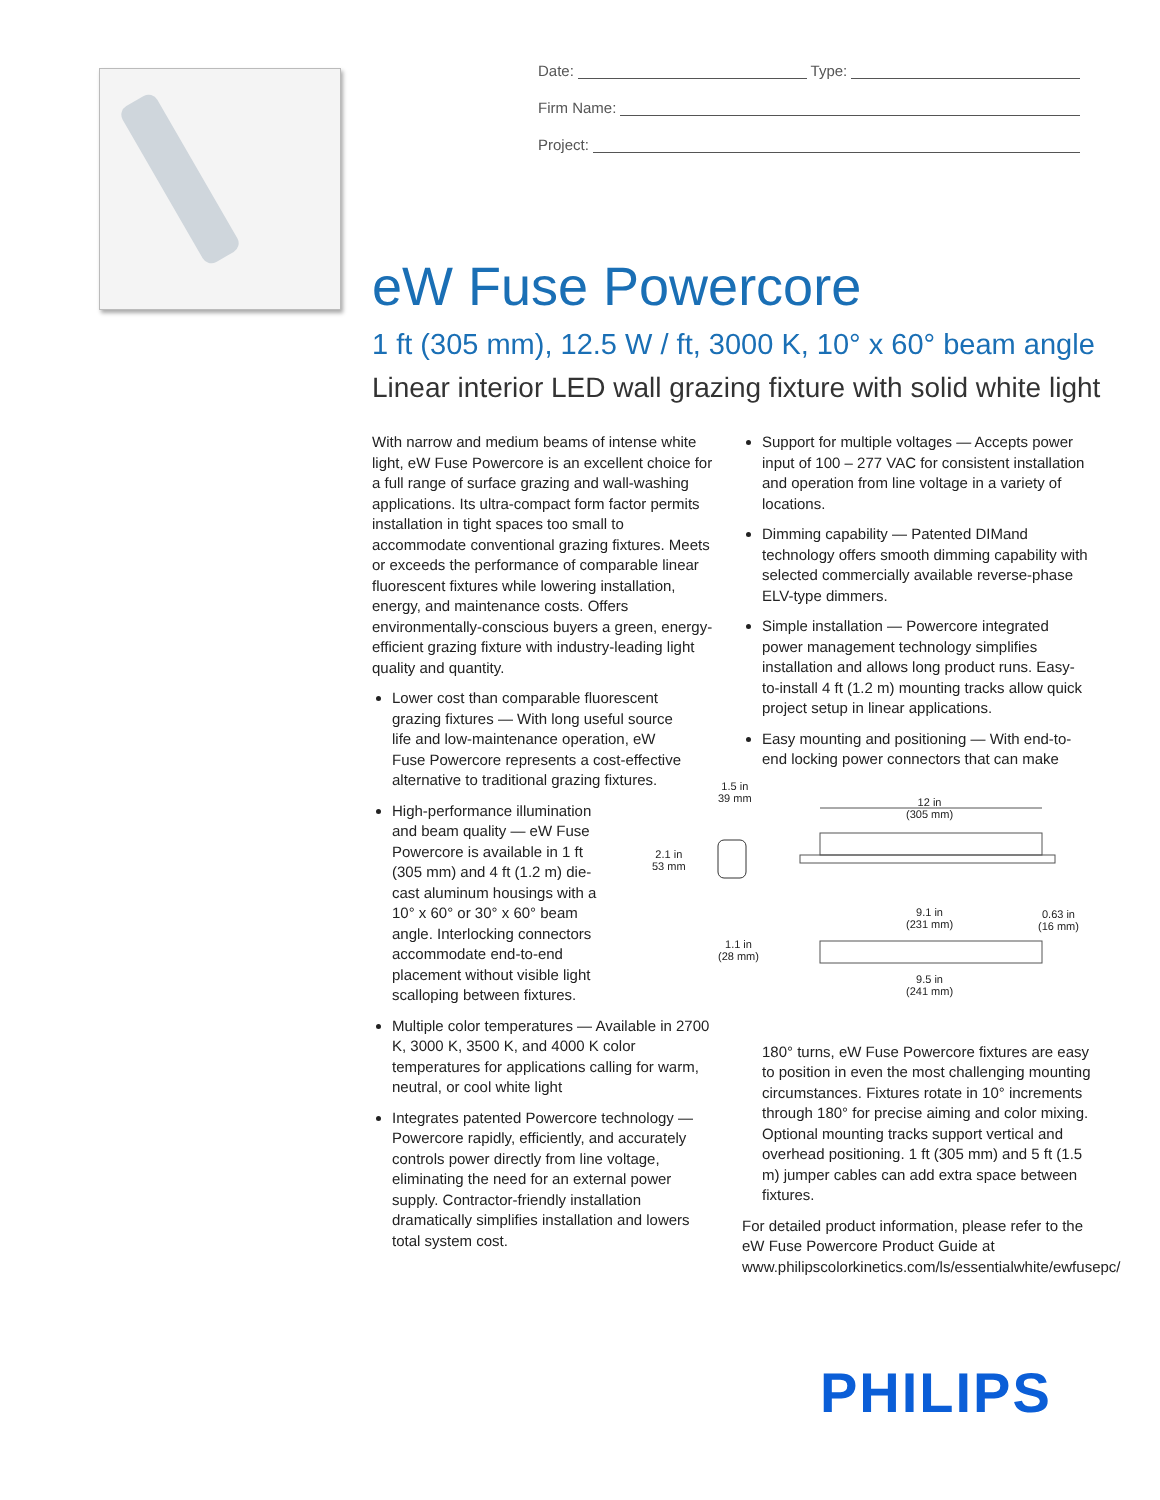Date: Type:
Firm Name:
Project:
eW Fuse Powercore
1 ft (305 mm), 12.5 W / ft, 3000 K, 10° x 60° beam angle
Linear interior LED wall grazing fixture with solid white light
With narrow and medium beams of intense white light, eW Fuse Powercore is an excellent choice for a full range of surface grazing and wall-washing applications. Its ultra-compact form factor permits installation in tight spaces too small to accommodate conventional grazing fixtures. Meets or exceeds the performance of comparable linear fluorescent fixtures while lowering installation, energy, and maintenance costs. Offers environmentally-conscious buyers a green, energy-efficient grazing fixture with industry-leading light quality and quantity.
Lower cost than comparable fluorescent grazing fixtures — With long useful source life and low-maintenance operation, eW Fuse Powercore represents a cost-effective alternative to traditional grazing fixtures.
High-performance illumination and beam quality — eW Fuse Powercore is available in 1 ft (305 mm) and 4 ft (1.2 m) die-cast aluminum housings with a 10° x 60° or 30° x 60° beam angle. Interlocking connectors accommodate end-to-end placement without visible light scalloping between fixtures.
Multiple color temperatures — Available in 2700 K, 3000 K, 3500 K, and 4000 K color temperatures for applications calling for warm, neutral, or cool white light
Integrates patented Powercore technology — Powercore rapidly, efficiently, and accurately controls power directly from line voltage, eliminating the need for an external power supply. Contractor-friendly installation dramatically simplifies installation and lowers total system cost.
Support for multiple voltages — Accepts power input of 100 – 277 VAC for consistent installation and operation from line voltage in a variety of locations.
Dimming capability — Patented DIMand technology offers smooth dimming capability with selected commercially available reverse-phase ELV-type dimmers.
Simple installation — Powercore integrated power management technology simplifies installation and allows long product runs. Easy-to-install 4 ft (1.2 m) mounting tracks allow quick project setup in linear applications.
Easy mounting and positioning — With end-to-end locking power connectors that can make
180° turns, eW Fuse Powercore fixtures are easy to position in even the most challenging mounting circumstances. Fixtures rotate in 10° increments through 180° for precise aiming and color mixing. Optional mounting tracks support vertical and overhead positioning. 1 ft (305 mm) and 5 ft (1.5 m) jumper cables can add extra space between fixtures.
For detailed product information, please refer to the eW Fuse Powercore Product Guide at www.philipscolorkinetics.com/ls/essentialwhite/ewfusepc/
1.5 in
39 mm 12 in
(305 mm)
2.1 in
53 mm
9.1 in
(231 mm)
0.63 in
(16 mm)
1.1 in
(28 mm)
9.5 in
(241 mm)
PHILIPS